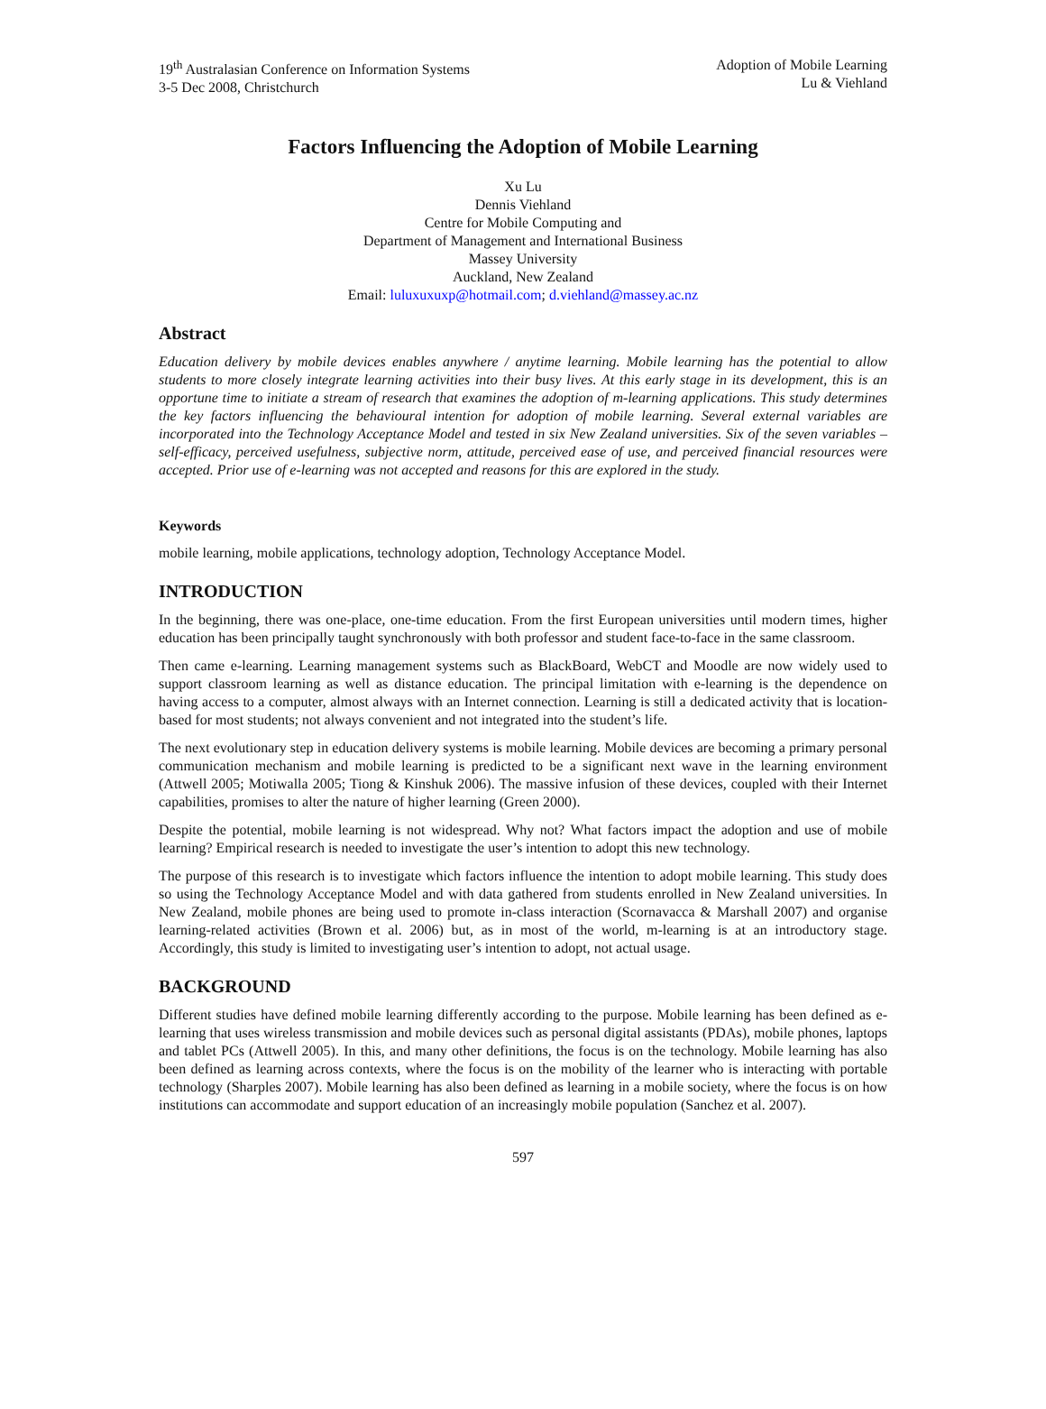19<sup>th</sup> Australasian Conference on Information Systems
3-5 Dec 2008, Christchurch
Adoption of Mobile Learning
Lu & Viehland
Factors Influencing the Adoption of Mobile Learning
Xu Lu
Dennis Viehland
Centre for Mobile Computing and
Department of Management and International Business
Massey University
Auckland, New Zealand
Email: luluxuxuxp@hotmail.com; d.viehland@massey.ac.nz
Abstract
Education delivery by mobile devices enables anywhere / anytime learning. Mobile learning has the potential to allow students to more closely integrate learning activities into their busy lives. At this early stage in its development, this is an opportune time to initiate a stream of research that examines the adoption of m-learning applications. This study determines the key factors influencing the behavioural intention for adoption of mobile learning. Several external variables are incorporated into the Technology Acceptance Model and tested in six New Zealand universities. Six of the seven variables – self-efficacy, perceived usefulness, subjective norm, attitude, perceived ease of use, and perceived financial resources were accepted. Prior use of e-learning was not accepted and reasons for this are explored in the study.
Keywords
mobile learning, mobile applications, technology adoption, Technology Acceptance Model.
INTRODUCTION
In the beginning, there was one-place, one-time education. From the first European universities until modern times, higher education has been principally taught synchronously with both professor and student face-to-face in the same classroom.
Then came e-learning. Learning management systems such as BlackBoard, WebCT and Moodle are now widely used to support classroom learning as well as distance education. The principal limitation with e-learning is the dependence on having access to a computer, almost always with an Internet connection. Learning is still a dedicated activity that is location-based for most students; not always convenient and not integrated into the student’s life.
The next evolutionary step in education delivery systems is mobile learning. Mobile devices are becoming a primary personal communication mechanism and mobile learning is predicted to be a significant next wave in the learning environment (Attwell 2005; Motiwalla 2005; Tiong & Kinshuk 2006). The massive infusion of these devices, coupled with their Internet capabilities, promises to alter the nature of higher learning (Green 2000).
Despite the potential, mobile learning is not widespread. Why not? What factors impact the adoption and use of mobile learning? Empirical research is needed to investigate the user’s intention to adopt this new technology.
The purpose of this research is to investigate which factors influence the intention to adopt mobile learning. This study does so using the Technology Acceptance Model and with data gathered from students enrolled in New Zealand universities. In New Zealand, mobile phones are being used to promote in-class interaction (Scornavacca & Marshall 2007) and organise learning-related activities (Brown et al. 2006) but, as in most of the world, m-learning is at an introductory stage. Accordingly, this study is limited to investigating user’s intention to adopt, not actual usage.
BACKGROUND
Different studies have defined mobile learning differently according to the purpose. Mobile learning has been defined as e-learning that uses wireless transmission and mobile devices such as personal digital assistants (PDAs), mobile phones, laptops and tablet PCs (Attwell 2005). In this, and many other definitions, the focus is on the technology. Mobile learning has also been defined as learning across contexts, where the focus is on the mobility of the learner who is interacting with portable technology (Sharples 2007). Mobile learning has also been defined as learning in a mobile society, where the focus is on how institutions can accommodate and support education of an increasingly mobile population (Sanchez et al. 2007).
597